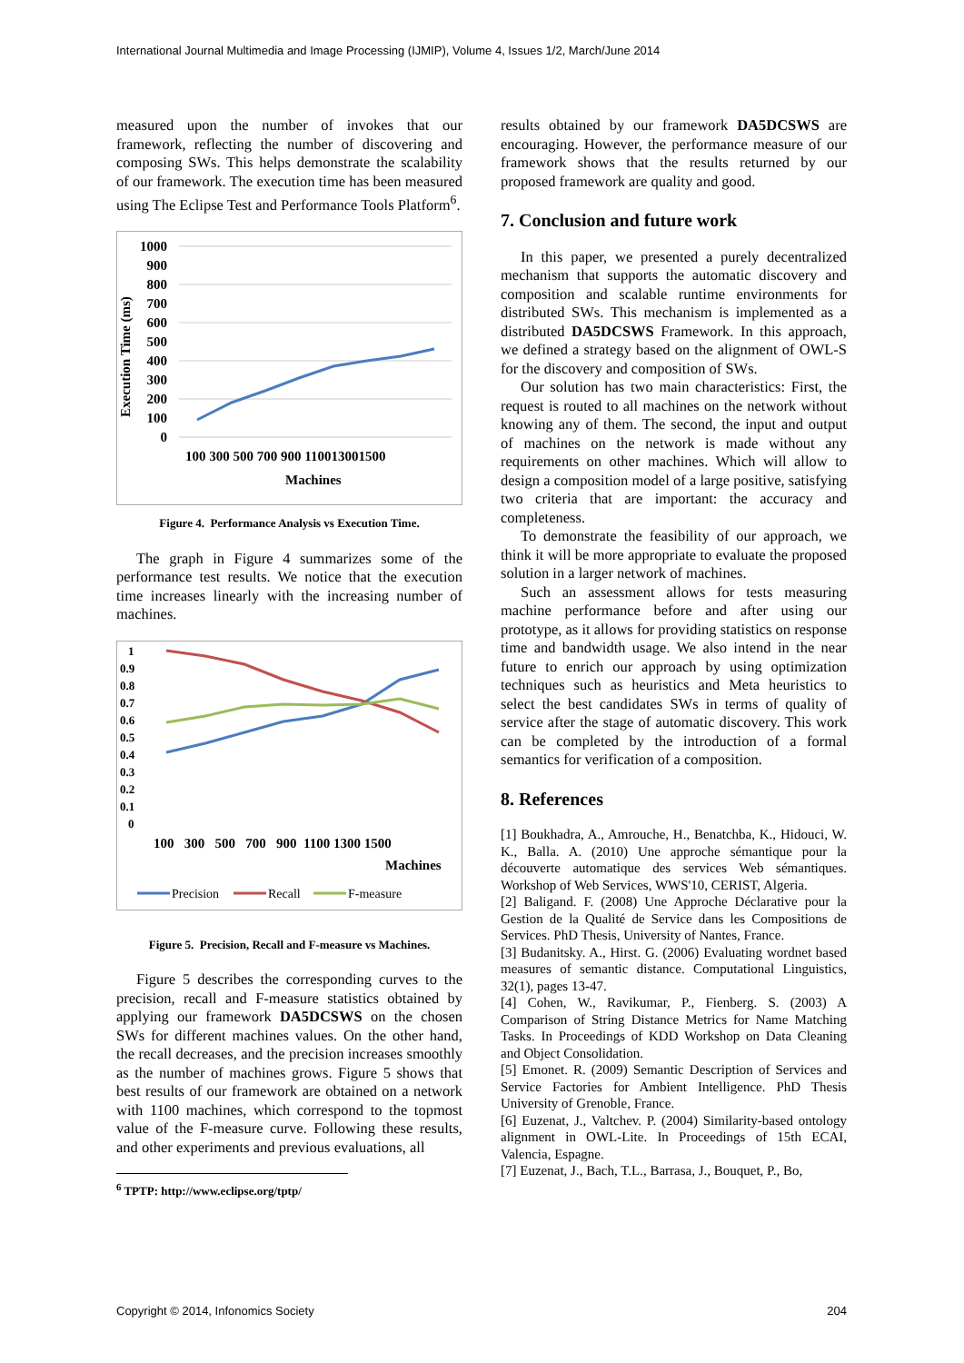International Journal Multimedia and Image Processing (IJMIP), Volume 4, Issues 1/2, March/June 2014
measured upon the number of invokes that our framework, reflecting the number of discovering and composing SWs. This helps demonstrate the scalability of our framework. The execution time has been measured using The Eclipse Test and Performance Tools Platform<sup>6</sup>.
Execution Time (ms)
1000
900
800
700
600
500
400
300
200
100
0
100 300 500 700 900 110013001500
Machines
Figure 4. Performance Analysis vs Execution Time.
The graph in Figure 4 summarizes some of the performance test results. We notice that the execution time increases linearly with the increasing number of machines.
1
0.9
0.8
0.7
0.6
0.5
0.4
0.3
0.2
0.1
0
100 300 500 700 900 1100 1300 1500
Machines
Precision
Recall
F-measure
Figure 5. Precision, Recall and F-measure vs Machines.
Figure 5 describes the corresponding curves to the precision, recall and F-measure statistics obtained by applying our framework DA5DCSWS on the chosen SWs for different machines values. On the other hand, the recall decreases, and the precision increases smoothly as the number of machines grows. Figure 5 shows that best results of our framework are obtained on a network with 1100 machines, which correspond to the topmost value of the F-measure curve. Following these results, and other experiments and previous evaluations, all
<sup>6</sup> TPTP: http://www.eclipse.org/tptp/
results obtained by our framework DA5DCSWS are encouraging. However, the performance measure of our framework shows that the results returned by our proposed framework are quality and good.
7. Conclusion and future work
In this paper, we presented a purely decentralized mechanism that supports the automatic discovery and composition and scalable runtime environments for distributed SWs. This mechanism is implemented as a distributed DA5DCSWS Framework. In this approach, we defined a strategy based on the alignment of OWL-S for the discovery and composition of SWs.
Our solution has two main characteristics: First, the request is routed to all machines on the network without knowing any of them. The second, the input and output of machines on the network is made without any requirements on other machines. Which will allow to design a composition model of a large positive, satisfying two criteria that are important: the accuracy and completeness.
To demonstrate the feasibility of our approach, we think it will be more appropriate to evaluate the proposed solution in a larger network of machines.
Such an assessment allows for tests measuring machine performance before and after using our prototype, as it allows for providing statistics on response time and bandwidth usage. We also intend in the near future to enrich our approach by using optimization techniques such as heuristics and Meta heuristics to select the best candidates SWs in terms of quality of service after the stage of automatic discovery. This work can be completed by the introduction of a formal semantics for verification of a composition.
8. References
[1] Boukhadra, A., Amrouche, H., Benatchba, K., Hidouci, W. K., Balla. A. (2010) Une approche sémantique pour la découverte automatique des services Web sémantiques. Workshop of Web Services, WWS'10, CERIST, Algeria.
[2] Baligand. F. (2008) Une Approche Déclarative pour la Gestion de la Qualité de Service dans les Compositions de Services. PhD Thesis, University of Nantes, France.
[3] Budanitsky. A., Hirst. G. (2006) Evaluating wordnet based measures of semantic distance. Computational Linguistics, 32(1), pages 13-47.
[4] Cohen, W., Ravikumar, P., Fienberg. S. (2003) A Comparison of String Distance Metrics for Name Matching Tasks. In Proceedings of KDD Workshop on Data Cleaning and Object Consolidation.
[5] Emonet. R. (2009) Semantic Description of Services and Service Factories for Ambient Intelligence. PhD Thesis University of Grenoble, France.
[6] Euzenat, J., Valtchev. P. (2004) Similarity-based ontology alignment in OWL-Lite. In Proceedings of 15th ECAI, Valencia, Espagne.
[7] Euzenat, J., Bach, T.L., Barrasa, J., Bouquet, P., Bo,
Copyright © 2014, Infonomics Society 204